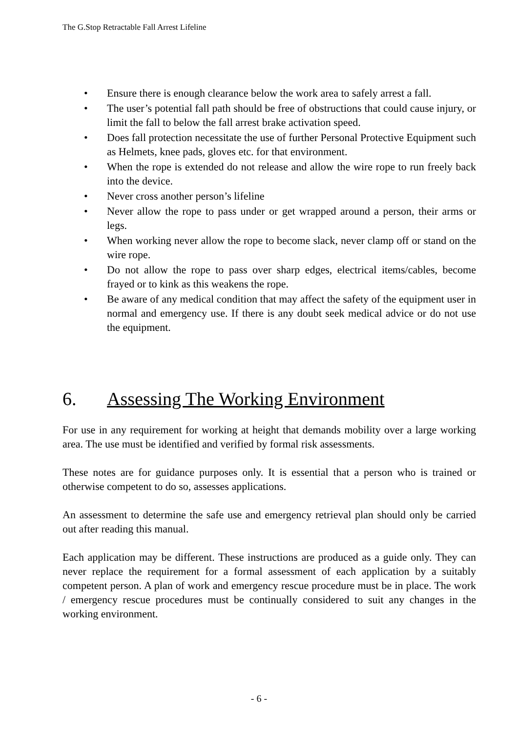The G.Stop Retractable Fall Arrest Lifeline
• Ensure there is enough clearance below the work area to safely arrest a fall.
• The user’s potential fall path should be free of obstructions that could cause injury, or limit the fall to below the fall arrest brake activation speed.
• Does fall protection necessitate the use of further Personal Protective Equipment such as Helmets, knee pads, gloves etc. for that environment.
• When the rope is extended do not release and allow the wire rope to run freely back into the device.
• Never cross another person’s lifeline
• Never allow the rope to pass under or get wrapped around a person, their arms or legs.
• When working never allow the rope to become slack, never clamp off or stand on the wire rope.
• Do not allow the rope to pass over sharp edges, electrical items/cables, become frayed or to kink as this weakens the rope.
• Be aware of any medical condition that may affect the safety of the equipment user in normal and emergency use. If there is any doubt seek medical advice or do not use the equipment.
6. Assessing The Working Environment
For use in any requirement for working at height that demands mobility over a large working area. The use must be identified and verified by formal risk assessments.
These notes are for guidance purposes only. It is essential that a person who is trained or otherwise competent to do so, assesses applications.
An assessment to determine the safe use and emergency retrieval plan should only be carried out after reading this manual.
Each application may be different. These instructions are produced as a guide only. They can never replace the requirement for a formal assessment of each application by a suitably competent person. A plan of work and emergency rescue procedure must be in place. The work / emergency rescue procedures must be continually considered to suit any changes in the working environment.
- 6 -